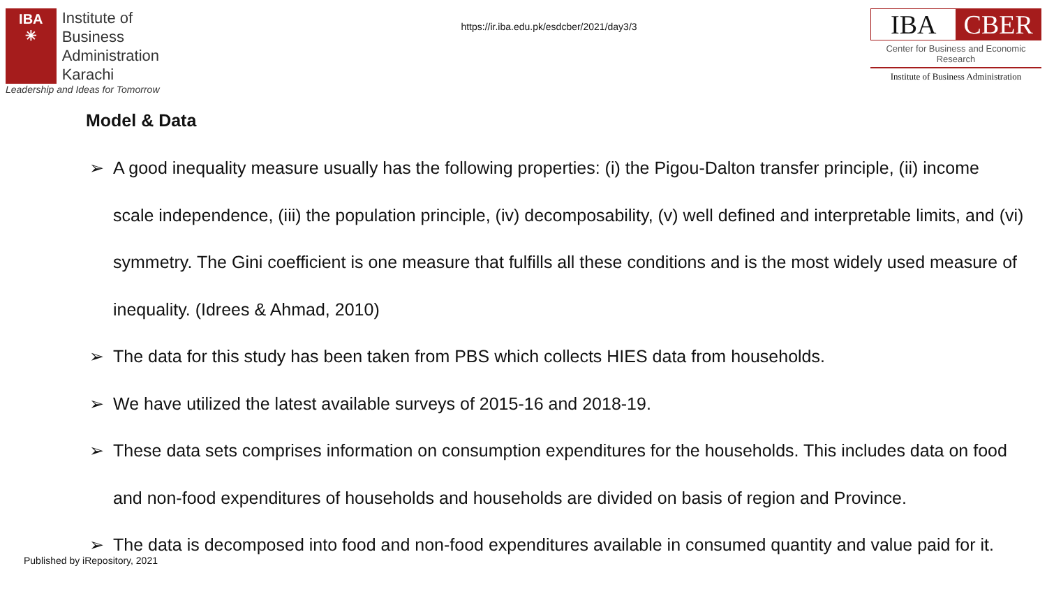IBA
✳
Institute of
Business Administration
Karachi
Leadership and Ideas for Tomorrow
https://ir.iba.edu.pk/esdcber/2021/day3/3
IBA CBER
Center for Business and Economic Research
Institute of Business Administration
Model & Data
➢ A good inequality measure usually has the following properties: (i) the Pigou-Dalton transfer principle, (ii) income scale independence, (iii) the population principle, (iv) decomposability, (v) well defined and interpretable limits, and (vi) symmetry. The Gini coefficient is one measure that fulfills all these conditions and is the most widely used measure of inequality. (Idrees & Ahmad, 2010)
➢ The data for this study has been taken from PBS which collects HIES data from households.
➢ We have utilized the latest available surveys of 2015-16 and 2018-19.
➢ These data sets comprises information on consumption expenditures for the households. This includes data on food and non-food expenditures of households and households are divided on basis of region and Province.
➢ The data is decomposed into food and non-food expenditures available in consumed quantity and value paid for it.
Published by iRepository, 2021